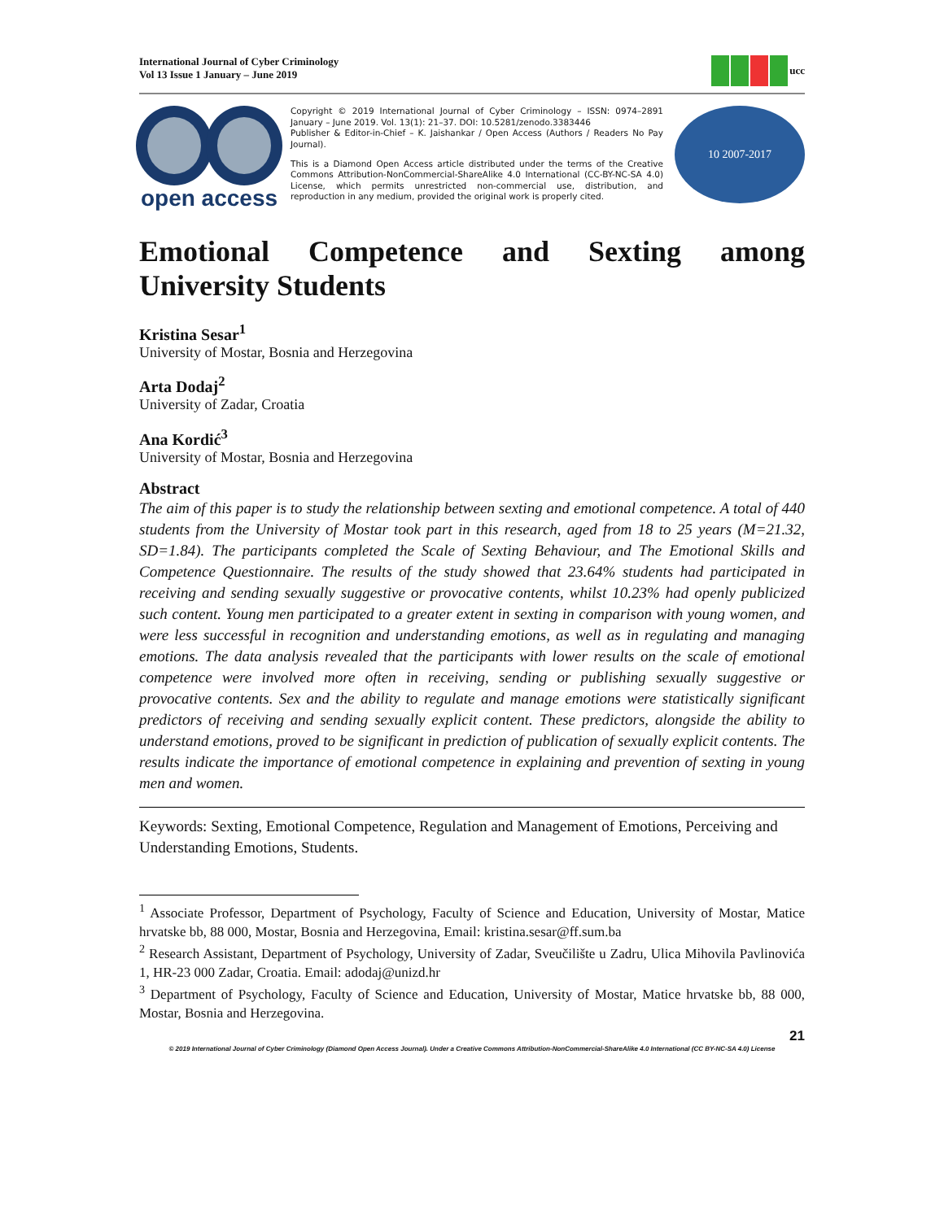International Journal of Cyber Criminology
Vol 13 Issue 1 January – June 2019
ucc
open access
Copyright © 2019 International Journal of Cyber Criminology – ISSN: 0974–2891 January – June 2019. Vol. 13(1): 21–37. DOI: 10.5281/zenodo.3383446
Publisher & Editor-in-Chief – K. Jaishankar / Open Access (Authors / Readers No Pay Journal).
This is a Diamond Open Access article distributed under the terms of the Creative Commons Attribution-NonCommercial-ShareAlike 4.0 International (CC-BY-NC-SA 4.0) License, which permits unrestricted non-commercial use, distribution, and reproduction in any medium, provided the original work is properly cited.
10 2007-2017
Emotional Competence and Sexting among University Students
Kristina Sesar<sup>1</sup>
University of Mostar, Bosnia and Herzegovina
Arta Dodaj<sup>2</sup>
University of Zadar, Croatia
Ana Kordić<sup>3</sup>
University of Mostar, Bosnia and Herzegovina
Abstract
The aim of this paper is to study the relationship between sexting and emotional competence. A total of 440 students from the University of Mostar took part in this research, aged from 18 to 25 years (M=21.32, SD=1.84). The participants completed the Scale of Sexting Behaviour, and The Emotional Skills and Competence Questionnaire. The results of the study showed that 23.64% students had participated in receiving and sending sexually suggestive or provocative contents, whilst 10.23% had openly publicized such content. Young men participated to a greater extent in sexting in comparison with young women, and were less successful in recognition and understanding emotions, as well as in regulating and managing emotions. The data analysis revealed that the participants with lower results on the scale of emotional competence were involved more often in receiving, sending or publishing sexually suggestive or provocative contents. Sex and the ability to regulate and manage emotions were statistically significant predictors of receiving and sending sexually explicit content. These predictors, alongside the ability to understand emotions, proved to be significant in prediction of publication of sexually explicit contents. The results indicate the importance of emotional competence in explaining and prevention of sexting in young men and women.
Keywords: Sexting, Emotional Competence, Regulation and Management of Emotions, Perceiving and Understanding Emotions, Students.
<sup>1</sup> Associate Professor, Department of Psychology, Faculty of Science and Education, University of Mostar, Matice hrvatske bb, 88 000, Mostar, Bosnia and Herzegovina, Email: kristina.sesar@ff.sum.ba
<sup>2</sup> Research Assistant, Department of Psychology, University of Zadar, Sveučilište u Zadru, Ulica Mihovila Pavlinovića 1, HR-23 000 Zadar, Croatia. Email: adodaj@unizd.hr
<sup>3</sup> Department of Psychology, Faculty of Science and Education, University of Mostar, Matice hrvatske bb, 88 000, Mostar, Bosnia and Herzegovina.
21
© 2019 International Journal of Cyber Criminology (Diamond Open Access Journal). Under a Creative Commons Attribution-NonCommercial-ShareAlike 4.0 International (CC BY-NC-SA 4.0) License